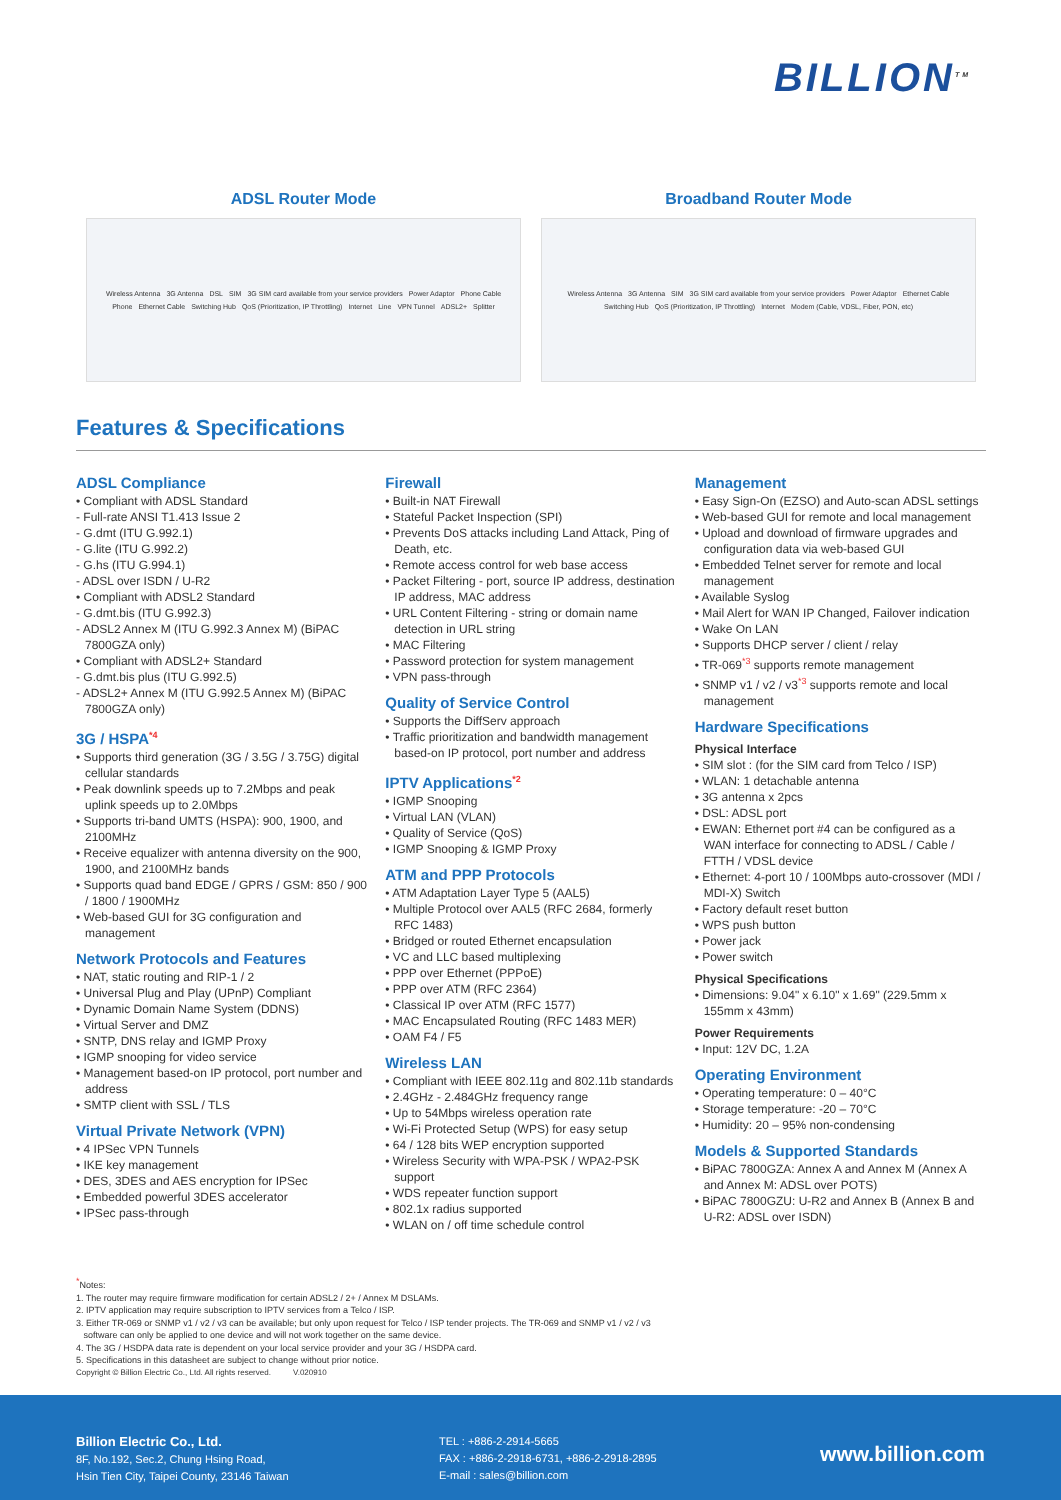BILLION<sup>TM</sup>
ADSL Router Mode
Wireless Antenna 3G Antenna DSL SIM 3G SIM card available from your service providers Power Adaptor Phone Cable Phone Ethernet Cable Switching Hub QoS (Prioritization, IP Throttling) Internet Line VPN Tunnel ADSL2+ Splitter
Broadband Router Mode
Wireless Antenna 3G Antenna SIM 3G SIM card available from your service providers Power Adaptor Ethernet Cable Switching Hub QoS (Prioritization, IP Throttling) Internet Modem (Cable, VDSL, Fiber, PON, etc)
Features & Specifications
ADSL Compliance
• Compliant with ADSL Standard
- Full-rate ANSI T1.413 Issue 2
- G.dmt (ITU G.992.1)
- G.lite (ITU G.992.2)
- G.hs (ITU G.994.1)
- ADSL over ISDN / U-R2
• Compliant with ADSL2 Standard
- G.dmt.bis (ITU G.992.3)
- ADSL2 Annex M (ITU G.992.3 Annex M) (BiPAC 7800GZA only)
• Compliant with ADSL2+ Standard
- G.dmt.bis plus (ITU G.992.5)
- ADSL2+ Annex M (ITU G.992.5 Annex M) (BiPAC 7800GZA only)
3G / HSPA<sup>*4</sup>
• Supports third generation (3G / 3.5G / 3.75G) digital cellular standards
• Peak downlink speeds up to 7.2Mbps and peak uplink speeds up to 2.0Mbps
• Supports tri-band UMTS (HSPA): 900, 1900, and 2100MHz
• Receive equalizer with antenna diversity on the 900, 1900, and 2100MHz bands
• Supports quad band EDGE / GPRS / GSM: 850 / 900 / 1800 / 1900MHz
• Web-based GUI for 3G configuration and management
Network Protocols and Features
• NAT, static routing and RIP-1 / 2
• Universal Plug and Play (UPnP) Compliant
• Dynamic Domain Name System (DDNS)
• Virtual Server and DMZ
• SNTP, DNS relay and IGMP Proxy
• IGMP snooping for video service
• Management based-on IP protocol, port number and address
• SMTP client with SSL / TLS
Virtual Private Network (VPN)
• 4 IPSec VPN Tunnels
• IKE key management
• DES, 3DES and AES encryption for IPSec
• Embedded powerful 3DES accelerator
• IPSec pass-through
Firewall
• Built-in NAT Firewall
• Stateful Packet Inspection (SPI)
• Prevents DoS attacks including Land Attack, Ping of Death, etc.
• Remote access control for web base access
• Packet Filtering - port, source IP address, destination IP address, MAC address
• URL Content Filtering - string or domain name detection in URL string
• MAC Filtering
• Password protection for system management
• VPN pass-through
Quality of Service Control
• Supports the DiffServ approach
• Traffic prioritization and bandwidth management based-on IP protocol, port number and address
IPTV Applications<sup>*2</sup>
• IGMP Snooping
• Virtual LAN (VLAN)
• Quality of Service (QoS)
• IGMP Snooping & IGMP Proxy
ATM and PPP Protocols
• ATM Adaptation Layer Type 5 (AAL5)
• Multiple Protocol over AAL5 (RFC 2684, formerly RFC 1483)
• Bridged or routed Ethernet encapsulation
• VC and LLC based multiplexing
• PPP over Ethernet (PPPoE)
• PPP over ATM (RFC 2364)
• Classical IP over ATM (RFC 1577)
• MAC Encapsulated Routing (RFC 1483 MER)
• OAM F4 / F5
Wireless LAN
• Compliant with IEEE 802.11g and 802.11b standards
• 2.4GHz - 2.484GHz frequency range
• Up to 54Mbps wireless operation rate
• Wi-Fi Protected Setup (WPS) for easy setup
• 64 / 128 bits WEP encryption supported
• Wireless Security with WPA-PSK / WPA2-PSK support
• WDS repeater function support
• 802.1x radius supported
• WLAN on / off time schedule control
Management
• Easy Sign-On (EZSO) and Auto-scan ADSL settings
• Web-based GUI for remote and local management
• Upload and download of firmware upgrades and configuration data via web-based GUI
• Embedded Telnet server for remote and local management
• Available Syslog
• Mail Alert for WAN IP Changed, Failover indication
• Wake On LAN
• Supports DHCP server / client / relay
• TR-069<sup>*3</sup> supports remote management
• SNMP v1 / v2 / v3<sup>*3</sup> supports remote and local management
Hardware Specifications
Physical Interface
• SIM slot : (for the SIM card from Telco / ISP)
• WLAN: 1 detachable antenna
• 3G antenna x 2pcs
• DSL: ADSL port
• EWAN: Ethernet port #4 can be configured as a WAN interface for connecting to ADSL / Cable / FTTH / VDSL device
• Ethernet: 4-port 10 / 100Mbps auto-crossover (MDI / MDI-X) Switch
• Factory default reset button
• WPS push button
• Power jack
• Power switch
Physical Specifications
• Dimensions: 9.04" x 6.10" x 1.69" (229.5mm x 155mm x 43mm)
Power Requirements
• Input: 12V DC, 1.2A
Operating Environment
• Operating temperature: 0 – 40°C
• Storage temperature: -20 – 70°C
• Humidity: 20 – 95% non-condensing
Models & Supported Standards
• BiPAC 7800GZA: Annex A and Annex M (Annex A and Annex M: ADSL over POTS)
• BiPAC 7800GZU: U-R2 and Annex B (Annex B and U-R2: ADSL over ISDN)
<sup>*</sup> Notes:
1. The router may require firmware modification for certain ADSL2 / 2+ / Annex M DSLAMs.
2. IPTV application may require subscription to IPTV services from a Telco / ISP.
3. Either TR-069 or SNMP v1 / v2 / v3 can be available; but only upon request for Telco / ISP tender projects. The TR-069 and SNMP v1 / v2 / v3
software can only be applied to one device and will not work together on the same device.
4. The 3G / HSDPA data rate is dependent on your local service provider and your 3G / HSDPA card.
5. Specifications in this datasheet are subject to change without prior notice.
Copyright © Billion Electric Co., Ltd. All rights reserved. V.020910
Billion Electric Co., Ltd.
8F, No.192, Sec.2, Chung Hsing Road,
Hsin Tien City, Taipei County, 23146 Taiwan
TEL : +886-2-2914-5665
FAX : +886-2-2918-6731, +886-2-2918-2895
E-mail : sales@billion.com
www.billion.com